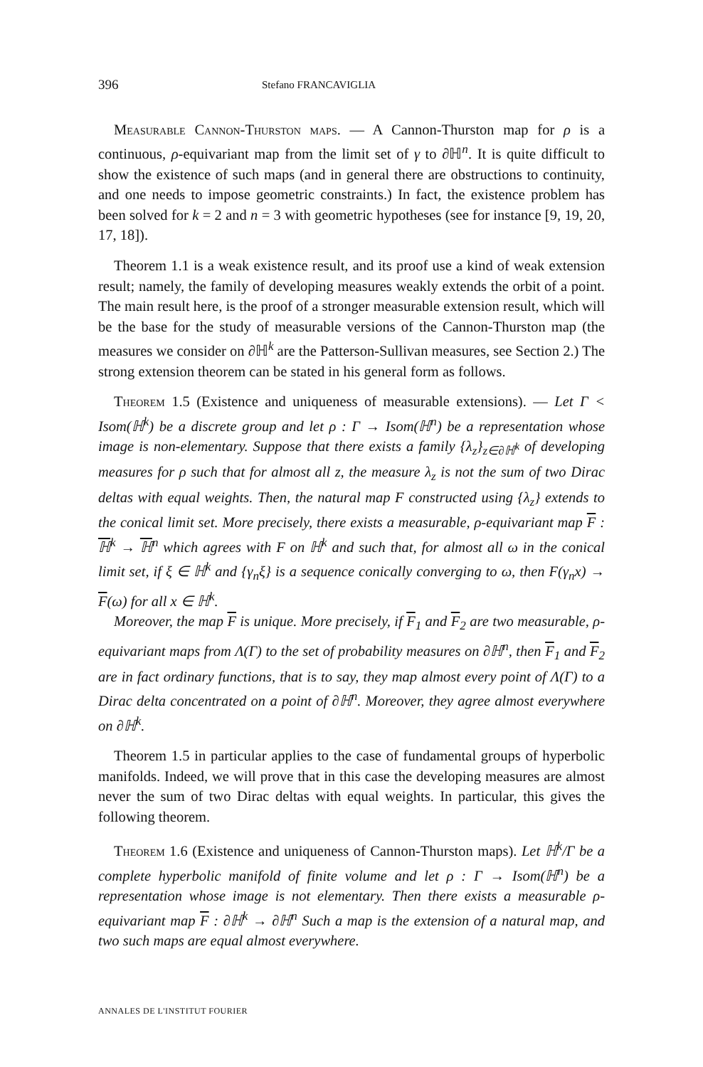396 Stefano FRANCAVIGLIA
Measurable Cannon-Thurston maps. — A Cannon-Thurston map for ρ is a continuous, ρ-equivariant map from the limit set of γ to ∂ℍ<sup>n</sup>. It is quite difficult to show the existence of such maps (and in general there are obstructions to continuity, and one needs to impose geometric constraints.) In fact, the existence problem has been solved for k = 2 and n = 3 with geometric hypotheses (see for instance [9, 19, 20, 17, 18]).
Theorem 1.1 is a weak existence result, and its proof use a kind of weak extension result; namely, the family of developing measures weakly extends the orbit of a point. The main result here, is the proof of a stronger measurable extension result, which will be the base for the study of measurable versions of the Cannon-Thurston map (the measures we consider on ∂ℍ<sup>k</sup> are the Patterson-Sullivan measures, see Section 2.) The strong extension theorem can be stated in his general form as follows.
Theorem 1.5 (Existence and uniqueness of measurable extensions). — Let Γ < Isom(ℍ<sup>k</sup>) be a discrete group and let ρ : Γ → Isom(ℍ<sup>n</sup>) be a representation whose image is non-elementary. Suppose that there exists a family {λ<sub>z</sub>}<sub>z∈∂ℍ<sup>k</sup></sub> of developing measures for ρ such that for almost all z, the measure λ<sub>z</sub> is not the sum of two Dirac deltas with equal weights. Then, the natural map F constructed using {λ<sub>z</sub>} extends to the conical limit set. More precisely, there exists a measurable, ρ-equivariant map F : ℍ<sup>k</sup> → ℍ<sup>n</sup> which agrees with F on ℍ<sup>k</sup> and such that, for almost all ω in the conical limit set, if ξ ∈ ℍ<sup>k</sup> and {γ<sub>n</sub>ξ} is a sequence conically converging to ω, then F(γ<sub>n</sub>x) → F(ω) for all x ∈ ℍ<sup>k</sup>.
Moreover, the map F is unique. More precisely, if F<sub>1</sub> and F<sub>2</sub> are two measurable, ρ-equivariant maps from Λ(Γ) to the set of probability measures on ∂ℍ<sup>n</sup>, then F<sub>1</sub> and F<sub>2</sub> are in fact ordinary functions, that is to say, they map almost every point of Λ(Γ) to a Dirac delta concentrated on a point of ∂ℍ<sup>n</sup>. Moreover, they agree almost everywhere on ∂ℍ<sup>k</sup>.
Theorem 1.5 in particular applies to the case of fundamental groups of hyperbolic manifolds. Indeed, we will prove that in this case the developing measures are almost never the sum of two Dirac deltas with equal weights. In particular, this gives the following theorem.
Theorem 1.6 (Existence and uniqueness of Cannon-Thurston maps). Let ℍ<sup>k</sup>/Γ be a complete hyperbolic manifold of finite volume and let ρ : Γ → Isom(ℍ<sup>n</sup>) be a representation whose image is not elementary. Then there exists a measurable ρ-equivariant map F : ∂ℍ<sup>k</sup> → ∂ℍ<sup>n</sup> Such a map is the extension of a natural map, and two such maps are equal almost everywhere.
ANNALES DE L'INSTITUT FOURIER